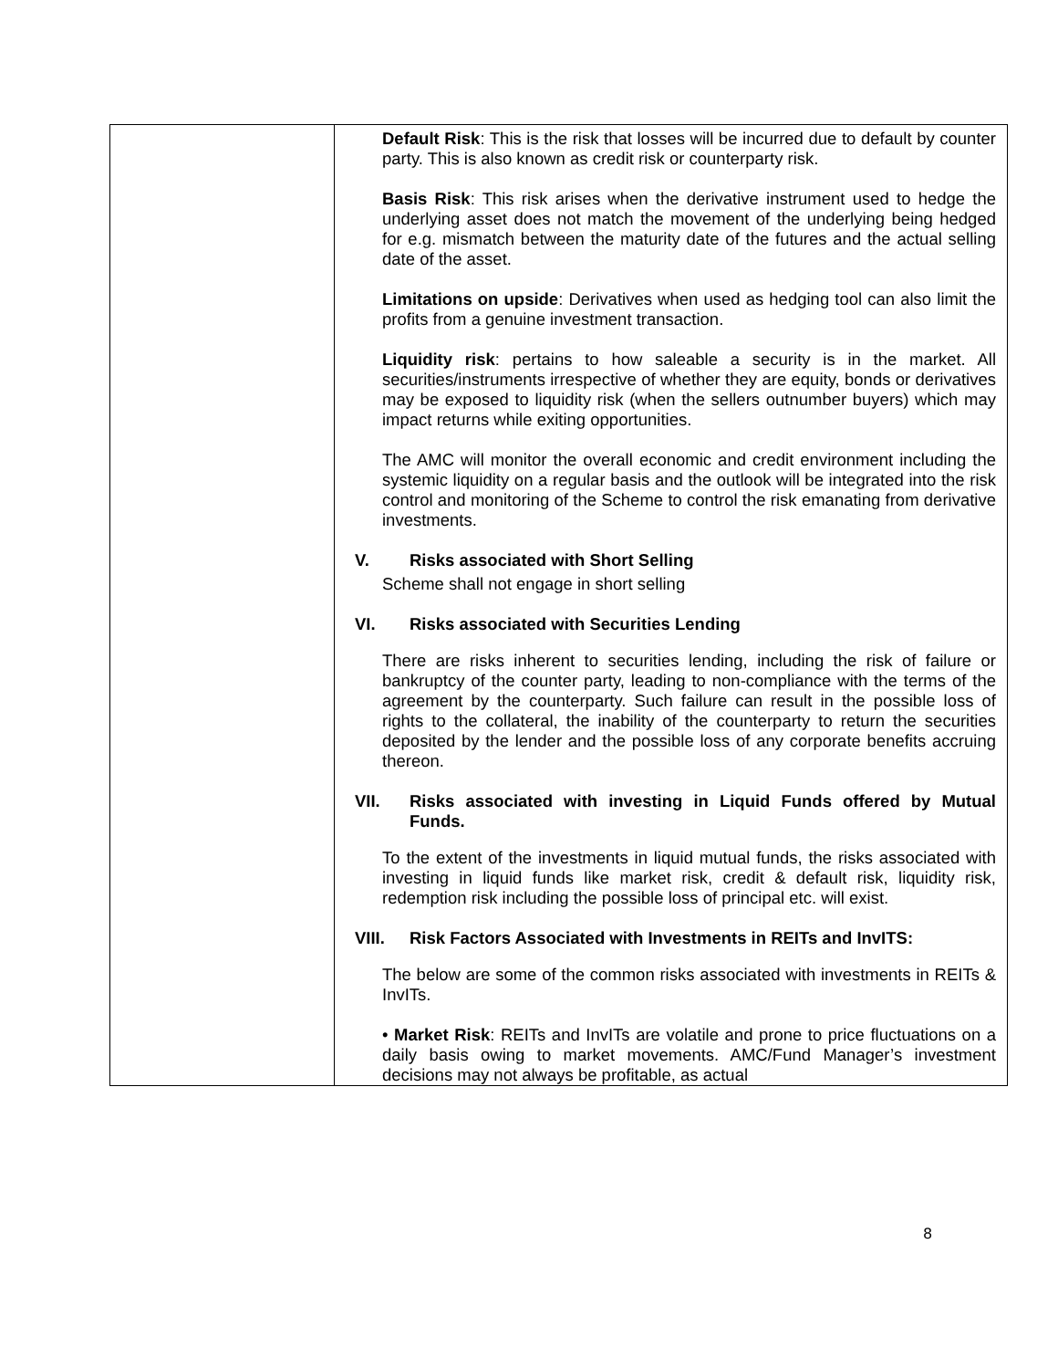| | Default Risk : This is the risk that losses will be incurred due to default by counter party. This is also known as credit risk or counterparty risk. Basis Risk : This risk arises when the derivative instrument used to hedge the underlying asset does not match the movement of the underlying being hedged for e.g. mismatch between the maturity date of the futures and the actual selling date of the asset. Limitations on upside : Derivatives when used as hedging tool can also limit the profits from a genuine investment transaction. Liquidity risk : pertains to how saleable a security is in the market. All securities/instruments irrespective of whether they are equity, bonds or derivatives may be exposed to liquidity risk (when the sellers outnumber buyers) which may impact returns while exiting opportunities. The AMC will monitor the overall economic and credit environment including the systemic liquidity on a regular basis and the outlook will be integrated into the risk control and monitoring of the Scheme to control the risk emanating from derivative investments. V. Risks associated with Short Selling Scheme shall not engage in short selling VI. Risks associated with Securities Lending There are risks inherent to securities lending, including the risk of failure or bankruptcy of the counter party, leading to non-compliance with the terms of the agreement by the counterparty. Such failure can result in the possible loss of rights to the collateral, the inability of the counterparty to return the securities deposited by the lender and the possible loss of any corporate benefits accruing thereon. VII. Risks associated with investing in Liquid Funds offered by Mutual Funds. To the extent of the investments in liquid mutual funds, the risks associated with investing in liquid funds like market risk, credit & default risk, liquidity risk, redemption risk including the possible loss of principal etc. will exist. VIII. Risk Factors Associated with Investments in REITs and InvITS: The below are some of the common risks associated with investments in REITs & InvITs. • Market Risk : REITs and InvITs are volatile and prone to price fluctuations on a daily basis owing to market movements. AMC/Fund Manager’s investment decisions may not always be profitable, as actual |
8